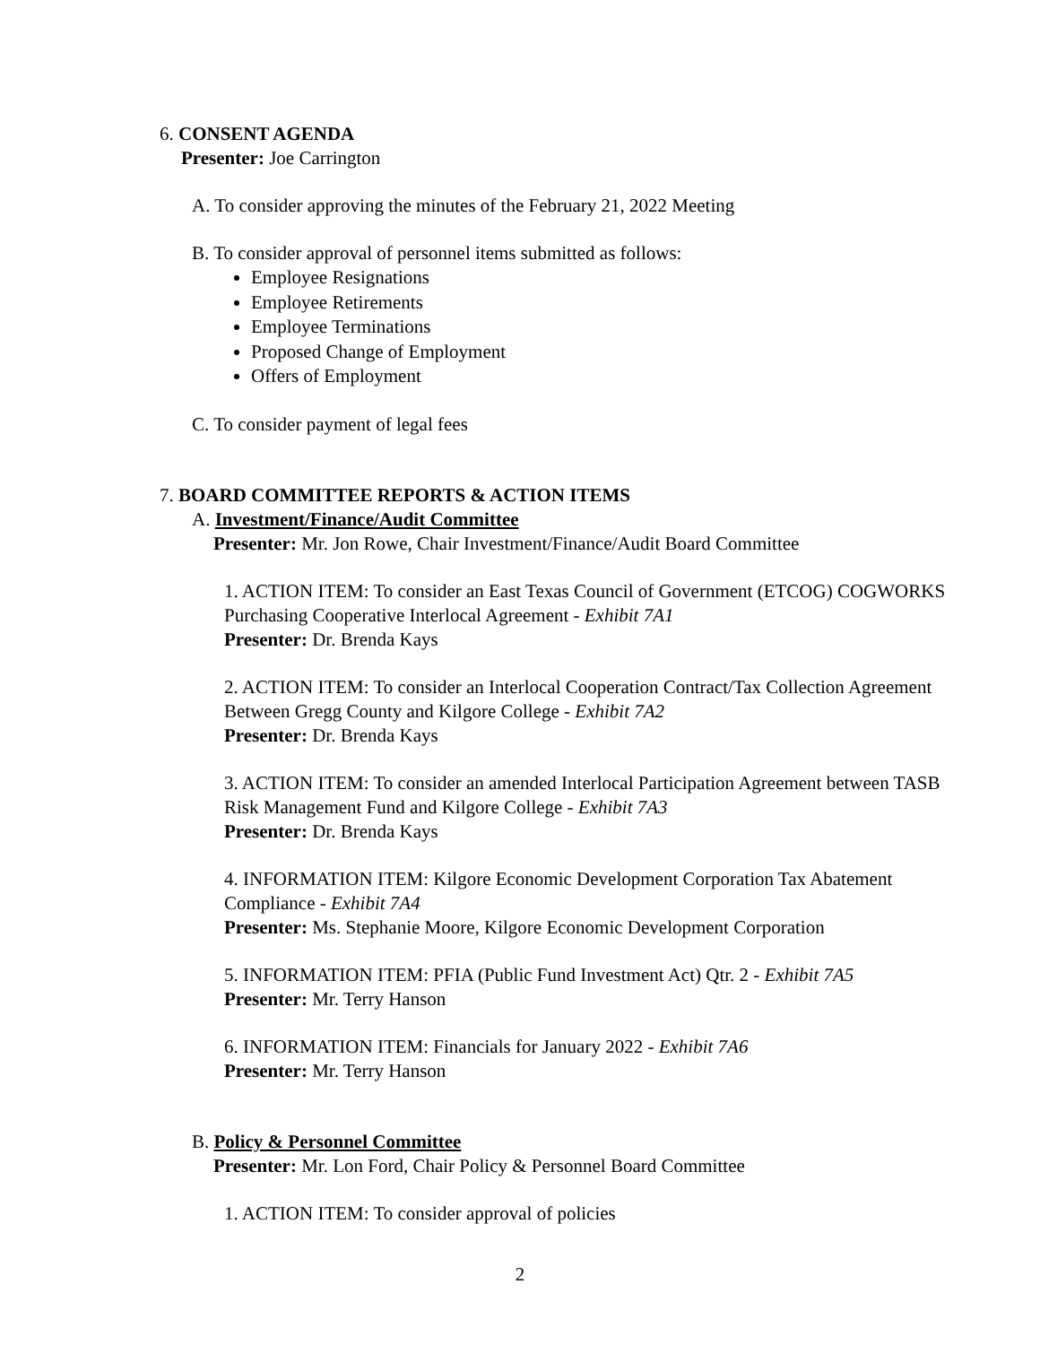6. CONSENT AGENDA
Presenter: Joe Carrington
A. To consider approving the minutes of the February 21, 2022 Meeting
B. To consider approval of personnel items submitted as follows:
Employee Resignations
Employee Retirements
Employee Terminations
Proposed Change of Employment
Offers of Employment
C. To consider payment of legal fees
7. BOARD COMMITTEE REPORTS & ACTION ITEMS
A. Investment/Finance/Audit Committee
Presenter: Mr. Jon Rowe, Chair Investment/Finance/Audit Board Committee
1. ACTION ITEM: To consider an East Texas Council of Government (ETCOG) COGWORKS Purchasing Cooperative Interlocal Agreement - Exhibit 7A1
Presenter: Dr. Brenda Kays
2. ACTION ITEM: To consider an Interlocal Cooperation Contract/Tax Collection Agreement Between Gregg County and Kilgore College - Exhibit 7A2
Presenter: Dr. Brenda Kays
3. ACTION ITEM: To consider an amended Interlocal Participation Agreement between TASB Risk Management Fund and Kilgore College - Exhibit 7A3
Presenter: Dr. Brenda Kays
4. INFORMATION ITEM: Kilgore Economic Development Corporation Tax Abatement Compliance - Exhibit 7A4
Presenter: Ms. Stephanie Moore, Kilgore Economic Development Corporation
5. INFORMATION ITEM: PFIA (Public Fund Investment Act) Qtr. 2 - Exhibit 7A5
Presenter: Mr. Terry Hanson
6. INFORMATION ITEM: Financials for January 2022 - Exhibit 7A6
Presenter: Mr. Terry Hanson
B. Policy & Personnel Committee
Presenter: Mr. Lon Ford, Chair Policy & Personnel Board Committee
1. ACTION ITEM: To consider approval of policies
2